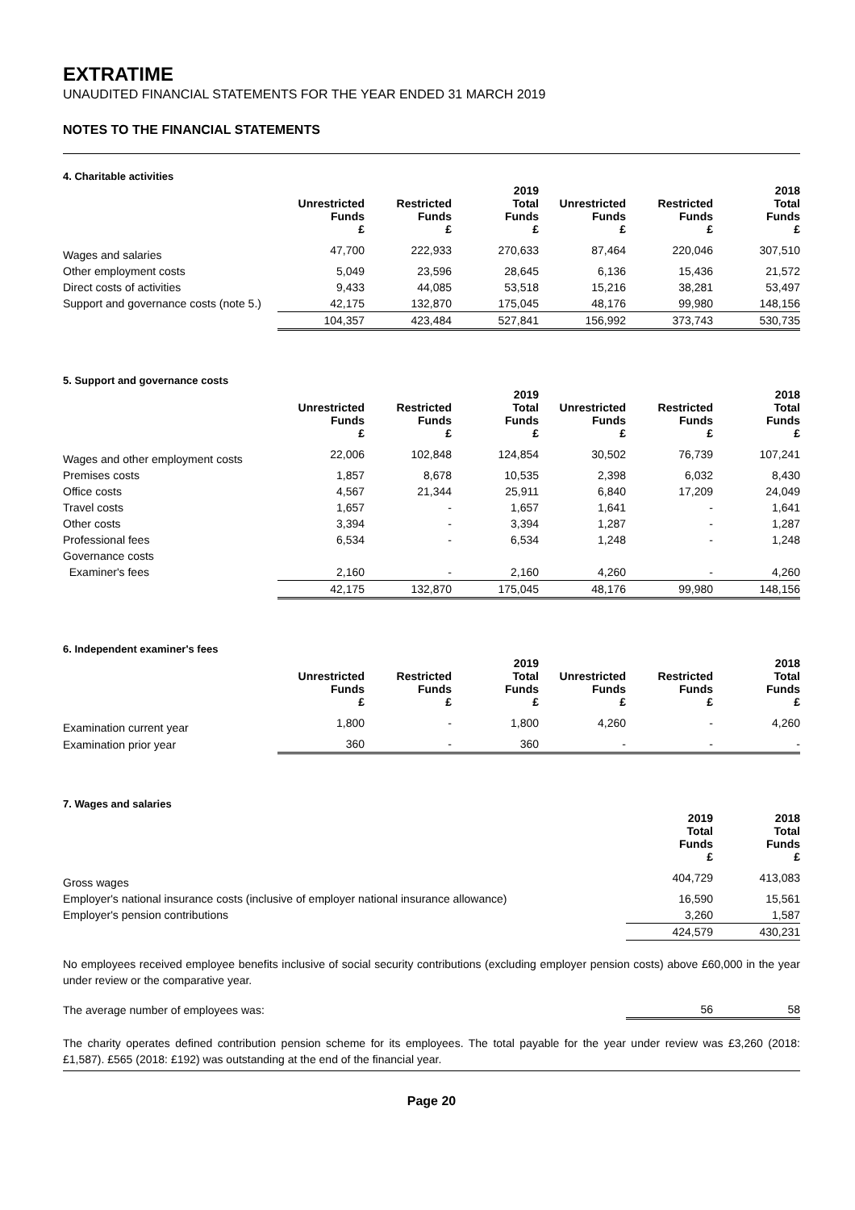EXTRATIME
UNAUDITED FINANCIAL STATEMENTS FOR THE YEAR ENDED 31 MARCH 2019
NOTES TO THE FINANCIAL STATEMENTS
4. Charitable activities
| | Unrestricted Funds £ | Restricted Funds £ | 2019 Total Funds £ | Unrestricted Funds £ | Restricted Funds £ | 2018 Total Funds £ |
| --- | --- | --- | --- | --- | --- | --- |
| Wages and salaries | 47,700 | 222,933 | 270,633 | 87,464 | 220,046 | 307,510 |
| Other employment costs | 5,049 | 23,596 | 28,645 | 6,136 | 15,436 | 21,572 |
| Direct costs of activities | 9,433 | 44,085 | 53,518 | 15,216 | 38,281 | 53,497 |
| Support and governance costs (note 5.) | 42,175 | 132,870 | 175,045 | 48,176 | 99,980 | 148,156 |
| | 104,357 | 423,484 | 527,841 | 156,992 | 373,743 | 530,735 |
5. Support and governance costs
| | Unrestricted Funds £ | Restricted Funds £ | 2019 Total Funds £ | Unrestricted Funds £ | Restricted Funds £ | 2018 Total Funds £ |
| --- | --- | --- | --- | --- | --- | --- |
| Wages and other employment costs | 22,006 | 102,848 | 124,854 | 30,502 | 76,739 | 107,241 |
| Premises costs | 1,857 | 8,678 | 10,535 | 2,398 | 6,032 | 8,430 |
| Office costs | 4,567 | 21,344 | 25,911 | 6,840 | 17,209 | 24,049 |
| Travel costs | 1,657 | - | 1,657 | 1,641 | - | 1,641 |
| Other costs | 3,394 | - | 3,394 | 1,287 | - | 1,287 |
| Professional fees | 6,534 | - | 6,534 | 1,248 | - | 1,248 |
| Governance costs | | | | | | |
| Examiner's fees | 2,160 | - | 2,160 | 4,260 | - | 4,260 |
| | 42,175 | 132,870 | 175,045 | 48,176 | 99,980 | 148,156 |
6. Independent examiner's fees
| | Unrestricted Funds £ | Restricted Funds £ | 2019 Total Funds £ | Unrestricted Funds £ | Restricted Funds £ | 2018 Total Funds £ |
| --- | --- | --- | --- | --- | --- | --- |
| Examination current year | 1,800 | - | 1,800 | 4,260 | - | 4,260 |
| Examination prior year | 360 | - | 360 | - | - | - |
7. Wages and salaries
| | 2019 Total Funds £ | 2018 Total Funds £ |
| --- | --- | --- |
| Gross wages | 404,729 | 413,083 |
| Employer's national insurance costs (inclusive of employer national insurance allowance) | 16,590 | 15,561 |
| Employer's pension contributions | 3,260 | 1,587 |
| | 424,579 | 430,231 |
No employees received employee benefits inclusive of social security contributions (excluding employer pension costs) above £60,000 in the year under review or the comparative year.
| The average number of employees was: | 56 | 58 |
The charity operates defined contribution pension scheme for its employees. The total payable for the year under review was £3,260 (2018: £1,587). £565 (2018: £192) was outstanding at the end of the financial year.
Page 20